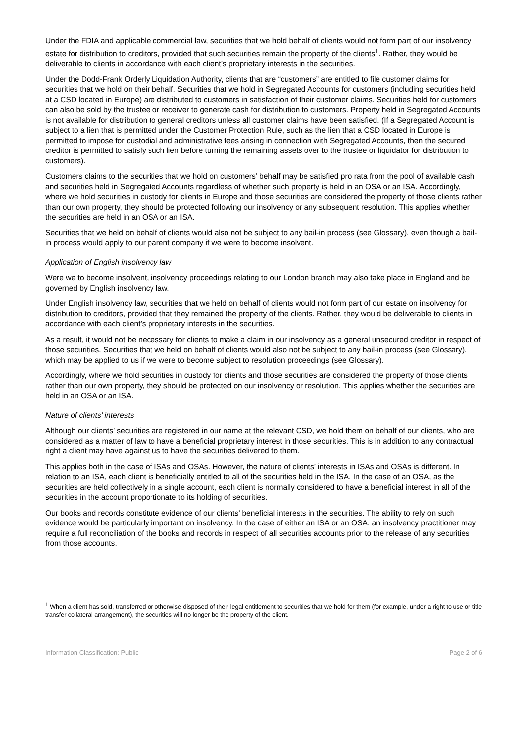Under the FDIA and applicable commercial law, securities that we hold behalf of clients would not form part of our insolvency estate for distribution to creditors, provided that such securities remain the property of the clients<sup>1</sup>. Rather, they would be deliverable to clients in accordance with each client’s proprietary interests in the securities.
Under the Dodd-Frank Orderly Liquidation Authority, clients that are “customers” are entitled to file customer claims for securities that we hold on their behalf. Securities that we hold in Segregated Accounts for customers (including securities held at a CSD located in Europe) are distributed to customers in satisfaction of their customer claims. Securities held for customers can also be sold by the trustee or receiver to generate cash for distribution to customers. Property held in Segregated Accounts is not available for distribution to general creditors unless all customer claims have been satisfied. (If a Segregated Account is subject to a lien that is permitted under the Customer Protection Rule, such as the lien that a CSD located in Europe is permitted to impose for custodial and administrative fees arising in connection with Segregated Accounts, then the secured creditor is permitted to satisfy such lien before turning the remaining assets over to the trustee or liquidator for distribution to customers).
Customers claims to the securities that we hold on customers’ behalf may be satisfied pro rata from the pool of available cash and securities held in Segregated Accounts regardless of whether such property is held in an OSA or an ISA. Accordingly, where we hold securities in custody for clients in Europe and those securities are considered the property of those clients rather than our own property, they should be protected following our insolvency or any subsequent resolution. This applies whether the securities are held in an OSA or an ISA.
Securities that we held on behalf of clients would also not be subject to any bail-in process (see Glossary), even though a bail-in process would apply to our parent company if we were to become insolvent.
Application of English insolvency law
Were we to become insolvent, insolvency proceedings relating to our London branch may also take place in England and be governed by English insolvency law.
Under English insolvency law, securities that we held on behalf of clients would not form part of our estate on insolvency for distribution to creditors, provided that they remained the property of the clients. Rather, they would be deliverable to clients in accordance with each client’s proprietary interests in the securities.
As a result, it would not be necessary for clients to make a claim in our insolvency as a general unsecured creditor in respect of those securities. Securities that we held on behalf of clients would also not be subject to any bail-in process (see Glossary), which may be applied to us if we were to become subject to resolution proceedings (see Glossary).
Accordingly, where we hold securities in custody for clients and those securities are considered the property of those clients rather than our own property, they should be protected on our insolvency or resolution. This applies whether the securities are held in an OSA or an ISA.
Nature of clients’ interests
Although our clients’ securities are registered in our name at the relevant CSD, we hold them on behalf of our clients, who are considered as a matter of law to have a beneficial proprietary interest in those securities. This is in addition to any contractual right a client may have against us to have the securities delivered to them.
This applies both in the case of ISAs and OSAs. However, the nature of clients’ interests in ISAs and OSAs is different. In relation to an ISA, each client is beneficially entitled to all of the securities held in the ISA. In the case of an OSA, as the securities are held collectively in a single account, each client is normally considered to have a beneficial interest in all of the securities in the account proportionate to its holding of securities.
Our books and records constitute evidence of our clients’ beneficial interests in the securities. The ability to rely on such evidence would be particularly important on insolvency. In the case of either an ISA or an OSA, an insolvency practitioner may require a full reconciliation of the books and records in respect of all securities accounts prior to the release of any securities from those accounts.
<sup>1</sup> When a client has sold, transferred or otherwise disposed of their legal entitlement to securities that we hold for them (for example, under a right to use or title transfer collateral arrangement), the securities will no longer be the property of the client.
Information Classification: Public Page 2 of 6